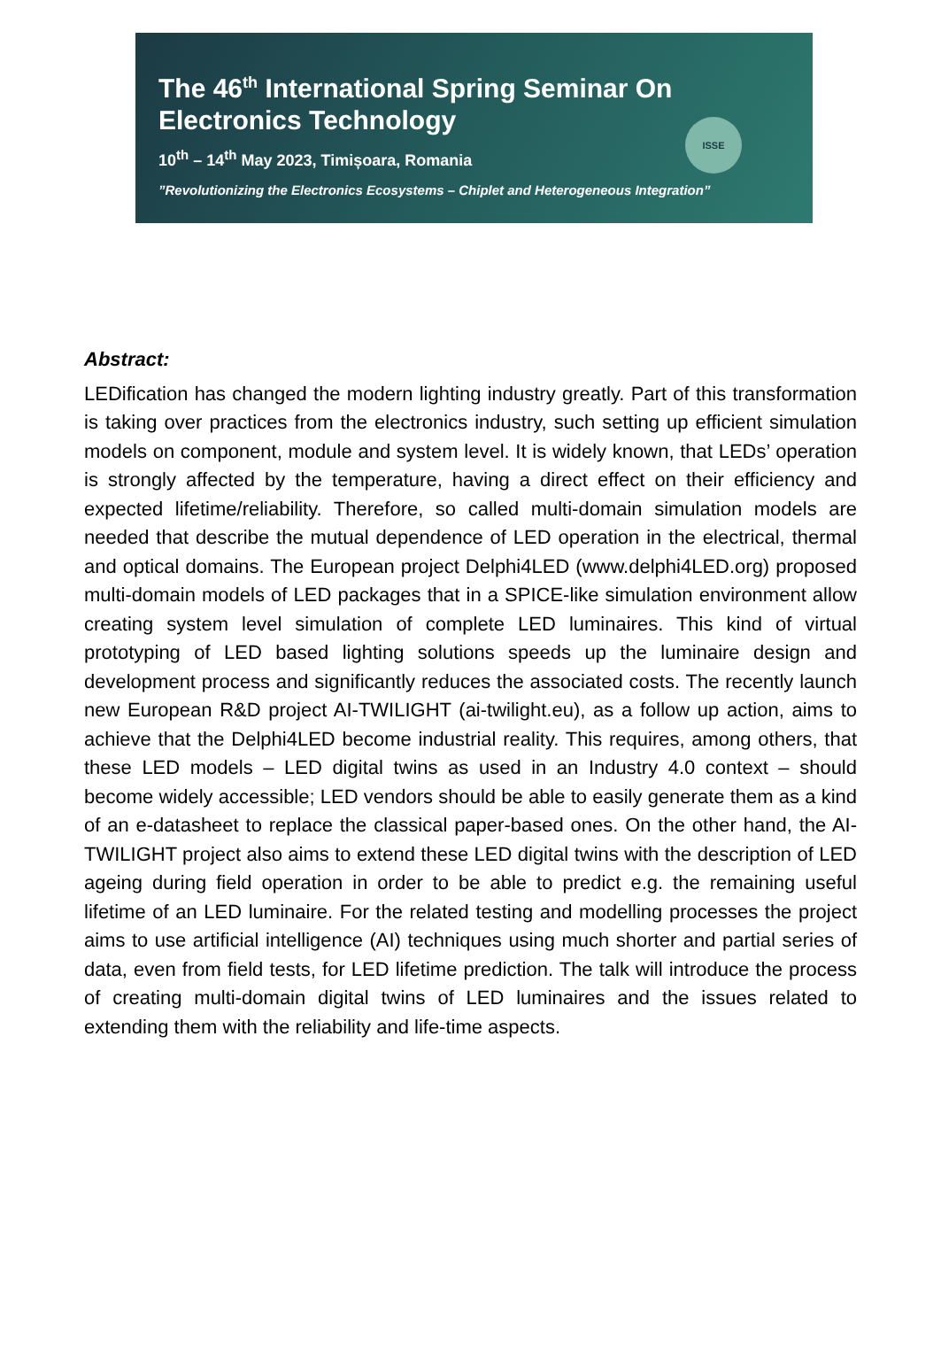The 46<sup>th</sup> International Spring Seminar On
Electronics Technology
10<sup>th</sup> – 14<sup>th</sup> May 2023, Timișoara, Romania
”Revolutionizing the Electronics Ecosystems – Chiplet and Heterogeneous Integration”
ISSE
Abstract:
LEDification has changed the modern lighting industry greatly. Part of this transformation is taking over practices from the electronics industry, such setting up efficient simulation models on component, module and system level. It is widely known, that LEDs’ operation is strongly affected by the temperature, having a direct effect on their efficiency and expected lifetime/reliability. Therefore, so called multi-domain simulation models are needed that describe the mutual dependence of LED operation in the electrical, thermal and optical domains. The European project Delphi4LED (www.delphi4LED.org) proposed multi-domain models of LED packages that in a SPICE-like simulation environment allow creating system level simulation of complete LED luminaires. This kind of virtual prototyping of LED based lighting solutions speeds up the luminaire design and development process and significantly reduces the associated costs. The recently launch new European R&D project AI-TWILIGHT (ai-twilight.eu), as a follow up action, aims to achieve that the Delphi4LED become industrial reality. This requires, among others, that these LED models – LED digital twins as used in an Industry 4.0 context – should become widely accessible; LED vendors should be able to easily generate them as a kind of an e-datasheet to replace the classical paper-based ones. On the other hand, the AI-TWILIGHT project also aims to extend these LED digital twins with the description of LED ageing during field operation in order to be able to predict e.g. the remaining useful lifetime of an LED luminaire. For the related testing and modelling processes the project aims to use artificial intelligence (AI) techniques using much shorter and partial series of data, even from field tests, for LED lifetime prediction. The talk will introduce the process of creating multi-domain digital twins of LED luminaires and the issues related to extending them with the reliability and life-time aspects.